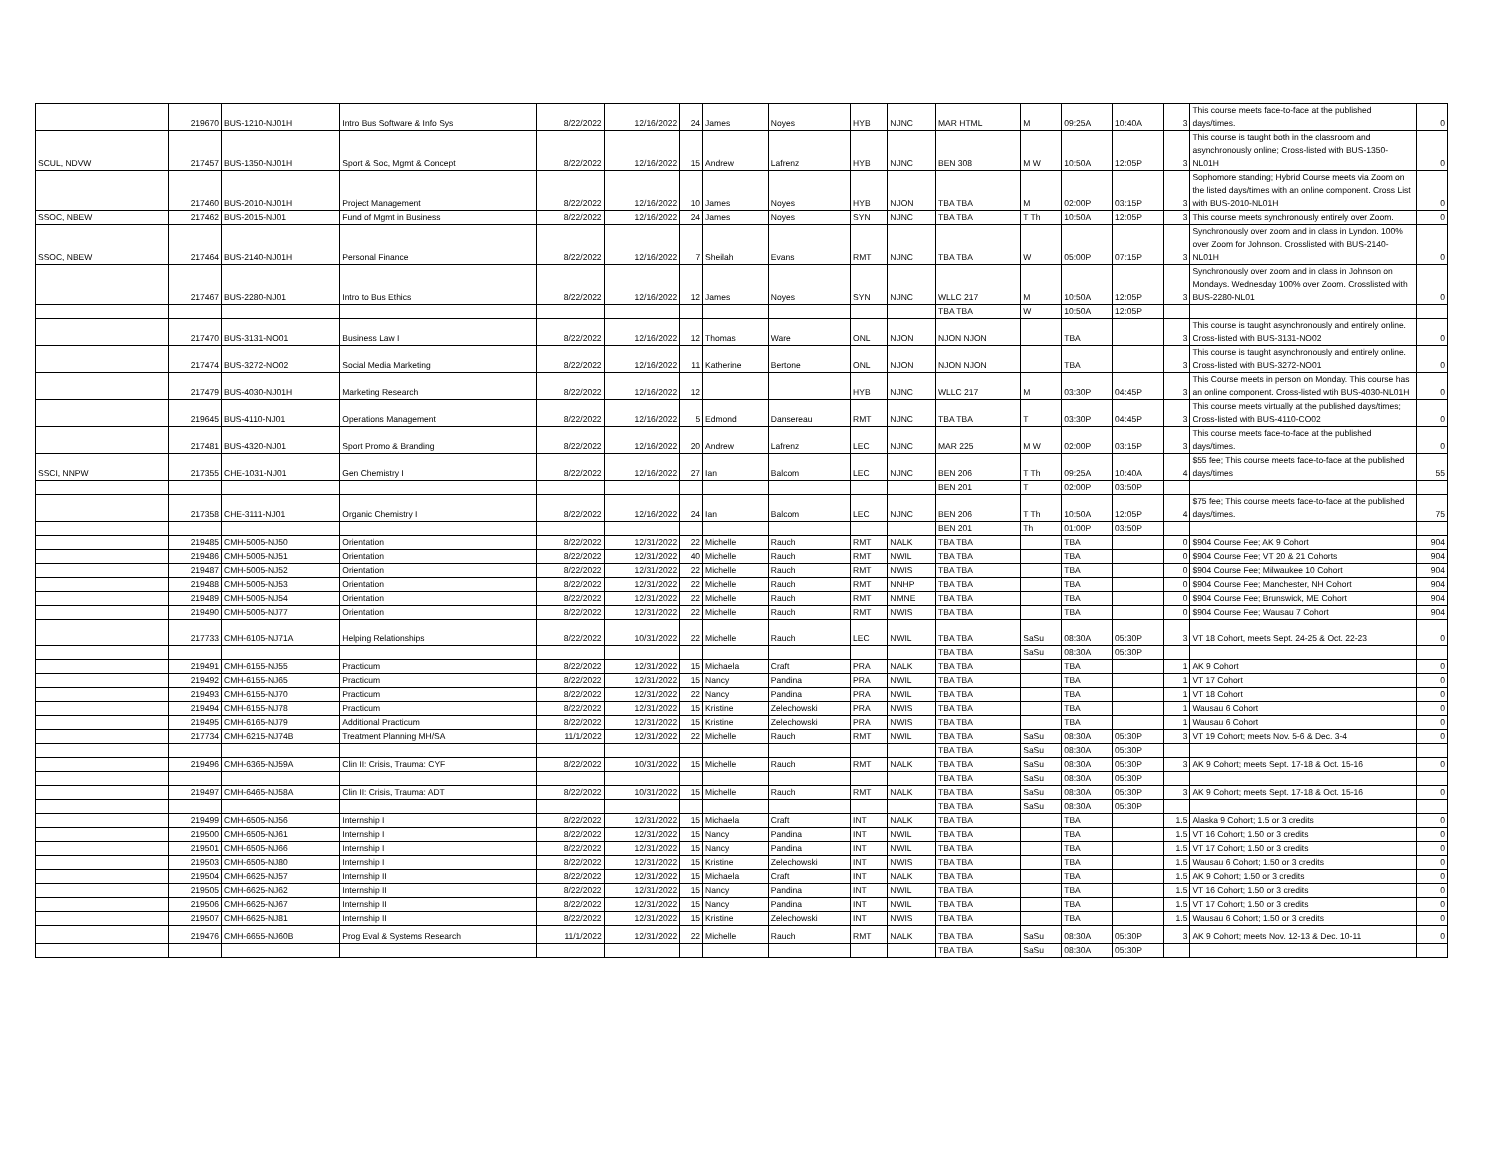| | 219670 | BUS-1210-NJ01H | Intro Bus Software & Info Sys | 8/22/2022 | 12/16/2022 | 24 | James | Noyes | HYB | NJNC | MAR HTML | M | 09:25A | 10:40A | 3 | This course meets face-to-face at the published days/times. | 0 |
| SCUL, NDVW | 217457 | BUS-1350-NJ01H | Sport & Soc, Mgmt & Concept | 8/22/2022 | 12/16/2022 | 15 | Andrew | Lafrenz | HYB | NJNC | BEN 308 | M W | 10:50A | 12:05P | 3 | This course is taught both in the classroom and asynchronously online; Cross-listed with BUS-1350-NL01H | 0 |
| | 217460 | BUS-2010-NJ01H | Project Management | 8/22/2022 | 12/16/2022 | 10 | James | Noyes | HYB | NJON | TBA TBA | M | 02:00P | 03:15P | 3 | Sophomore standing; Hybrid Course meets via Zoom on the listed days/times with an online component. Cross List with BUS-2010-NL01H | 0 |
| SSOC, NBEW | 217462 | BUS-2015-NJ01 | Fund of Mgmt in Business | 8/22/2022 | 12/16/2022 | 24 | James | Noyes | SYN | NJNC | TBA TBA | T Th | 10:50A | 12:05P | 3 | This course meets synchronously entirely over Zoom. | 0 |
| SSOC, NBEW | 217464 | BUS-2140-NJ01H | Personal Finance | 8/22/2022 | 12/16/2022 | 7 | Sheilah | Evans | RMT | NJNC | TBA TBA | W | 05:00P | 07:15P | 3 | Synchronously over zoom and in class in Lyndon. 100% over Zoom for Johnson. Crosslisted with BUS-2140-NL01H | 0 |
| | 217467 | BUS-2280-NJ01 | Intro to Bus Ethics | 8/22/2022 | 12/16/2022 | 12 | James | Noyes | SYN | NJNC | WLLC 217 | M | 10:50A | 12:05P | 3 | Synchronously over zoom and in class in Johnson on Mondays. Wednesday 100% over Zoom. Crosslisted with BUS-2280-NL01 | 0 |
| | | | | | | | | | | | TBA TBA | W | 10:50A | 12:05P | | | |
| | 217470 | BUS-3131-NO01 | Business Law I | 8/22/2022 | 12/16/2022 | 12 | Thomas | Ware | ONL | NJON | NJON NJON | | TBA | | 3 | This course is taught asynchronously and entirely online. Cross-listed with BUS-3131-NO02 | 0 |
| | 217474 | BUS-3272-NO02 | Social Media Marketing | 8/22/2022 | 12/16/2022 | 11 | Katherine | Bertone | ONL | NJON | NJON NJON | | TBA | | 3 | This course is taught asynchronously and entirely online. Cross-listed with BUS-3272-NO01 | 0 |
| | 217479 | BUS-4030-NJ01H | Marketing Research | 8/22/2022 | 12/16/2022 | 12 | | | HYB | NJNC | WLLC 217 | M | 03:30P | 04:45P | 3 | This Course meets in person on Monday. This course has an online component. Cross-listed wtih BUS-4030-NL01H | 0 |
| | 219645 | BUS-4110-NJ01 | Operations Management | 8/22/2022 | 12/16/2022 | 5 | Edmond | Dansereau | RMT | NJNC | TBA TBA | T | 03:30P | 04:45P | 3 | This course meets virtually at the published days/times; Cross-listed with BUS-4110-CO02 | 0 |
| | 217481 | BUS-4320-NJ01 | Sport Promo & Branding | 8/22/2022 | 12/16/2022 | 20 | Andrew | Lafrenz | LEC | NJNC | MAR 225 | M W | 02:00P | 03:15P | 3 | This course meets face-to-face at the published days/times. | 0 |
| SSCI, NNPW | 217355 | CHE-1031-NJ01 | Gen Chemistry I | 8/22/2022 | 12/16/2022 | 27 | Ian | Balcom | LEC | NJNC | BEN 206 | T Th | 09:25A | 10:40A | 4 | $55 fee; This course meets face-to-face at the published days/times | 55 |
| | | | | | | | | | | | BEN 201 | T | 02:00P | 03:50P | | | |
| | 217358 | CHE-3111-NJ01 | Organic Chemistry I | 8/22/2022 | 12/16/2022 | 24 | Ian | Balcom | LEC | NJNC | BEN 206 | T Th | 10:50A | 12:05P | 4 | $75 fee; This course meets face-to-face at the published days/times. | 75 |
| | | | | | | | | | | | BEN 201 | Th | 01:00P | 03:50P | | | |
| | 219485 | CMH-5005-NJ50 | Orientation | 8/22/2022 | 12/31/2022 | 22 | Michelle | Rauch | RMT | NALK | TBA TBA | | TBA | | 0 | $904 Course Fee; AK 9 Cohort | 904 |
| | 219486 | CMH-5005-NJ51 | Orientation | 8/22/2022 | 12/31/2022 | 40 | Michelle | Rauch | RMT | NWIL | TBA TBA | | TBA | | 0 | $904 Course Fee; VT 20 & 21 Cohorts | 904 |
| | 219487 | CMH-5005-NJ52 | Orientation | 8/22/2022 | 12/31/2022 | 22 | Michelle | Rauch | RMT | NWIS | TBA TBA | | TBA | | 0 | $904 Course Fee; Milwaukee 10 Cohort | 904 |
| | 219488 | CMH-5005-NJ53 | Orientation | 8/22/2022 | 12/31/2022 | 22 | Michelle | Rauch | RMT | NNHP | TBA TBA | | TBA | | 0 | $904 Course Fee; Manchester, NH Cohort | 904 |
| | 219489 | CMH-5005-NJ54 | Orientation | 8/22/2022 | 12/31/2022 | 22 | Michelle | Rauch | RMT | NMNE | TBA TBA | | TBA | | 0 | $904 Course Fee; Brunswick, ME Cohort | 904 |
| | 219490 | CMH-5005-NJ77 | Orientation | 8/22/2022 | 12/31/2022 | 22 | Michelle | Rauch | RMT | NWIS | TBA TBA | | TBA | | 0 | $904 Course Fee; Wausau 7 Cohort | 904 |
| | 217733 | CMH-6105-NJ71A | Helping Relationships | 8/22/2022 | 10/31/2022 | 22 | Michelle | Rauch | LEC | NWIL | TBA TBA | SaSu | 08:30A | 05:30P | 3 | VT 18 Cohort, meets Sept. 24-25 & Oct. 22-23 | 0 |
| | | | | | | | | | | | TBA TBA | SaSu | 08:30A | 05:30P | | | |
| | 219491 | CMH-6155-NJ55 | Practicum | 8/22/2022 | 12/31/2022 | 15 | Michaela | Craft | PRA | NALK | TBA TBA | | TBA | | 1 | AK 9 Cohort | 0 |
| | 219492 | CMH-6155-NJ65 | Practicum | 8/22/2022 | 12/31/2022 | 15 | Nancy | Pandina | PRA | NWIL | TBA TBA | | TBA | | 1 | VT 17 Cohort | 0 |
| | 219493 | CMH-6155-NJ70 | Practicum | 8/22/2022 | 12/31/2022 | 22 | Nancy | Pandina | PRA | NWIL | TBA TBA | | TBA | | 1 | VT 18 Cohort | 0 |
| | 219494 | CMH-6155-NJ78 | Practicum | 8/22/2022 | 12/31/2022 | 15 | Kristine | Zelechowski | PRA | NWIS | TBA TBA | | TBA | | 1 | Wausau 6 Cohort | 0 |
| | 219495 | CMH-6165-NJ79 | Additional Practicum | 8/22/2022 | 12/31/2022 | 15 | Kristine | Zelechowski | PRA | NWIS | TBA TBA | | TBA | | 1 | Wausau 6 Cohort | 0 |
| | 217734 | CMH-6215-NJ74B | Treatment Planning MH/SA | 11/1/2022 | 12/31/2022 | 22 | Michelle | Rauch | RMT | NWIL | TBA TBA | SaSu | 08:30A | 05:30P | 3 | VT 19 Cohort; meets Nov. 5-6 & Dec. 3-4 | 0 |
| | | | | | | | | | | | TBA TBA | SaSu | 08:30A | 05:30P | | | |
| | 219496 | CMH-6365-NJ59A | Clin II: Crisis, Trauma: CYF | 8/22/2022 | 10/31/2022 | 15 | Michelle | Rauch | RMT | NALK | TBA TBA | SaSu | 08:30A | 05:30P | 3 | AK 9 Cohort; meets Sept. 17-18 & Oct. 15-16 | 0 |
| | | | | | | | | | | | TBA TBA | SaSu | 08:30A | 05:30P | | | |
| | 219497 | CMH-6465-NJ58A | Clin II: Crisis, Trauma: ADT | 8/22/2022 | 10/31/2022 | 15 | Michelle | Rauch | RMT | NALK | TBA TBA | SaSu | 08:30A | 05:30P | 3 | AK 9 Cohort; meets Sept. 17-18 & Oct. 15-16 | 0 |
| | | | | | | | | | | | TBA TBA | SaSu | 08:30A | 05:30P | | | |
| | 219499 | CMH-6505-NJ56 | Internship I | 8/22/2022 | 12/31/2022 | 15 | Michaela | Craft | INT | NALK | TBA TBA | | TBA | | 1.5 | Alaska 9 Cohort; 1.5 or 3 credits | 0 |
| | 219500 | CMH-6505-NJ61 | Internship I | 8/22/2022 | 12/31/2022 | 15 | Nancy | Pandina | INT | NWIL | TBA TBA | | TBA | | 1.5 | VT 16 Cohort; 1.50 or 3 credits | 0 |
| | 219501 | CMH-6505-NJ66 | Internship I | 8/22/2022 | 12/31/2022 | 15 | Nancy | Pandina | INT | NWIL | TBA TBA | | TBA | | 1.5 | VT 17 Cohort; 1.50 or 3 credits | 0 |
| | 219503 | CMH-6505-NJ80 | Internship I | 8/22/2022 | 12/31/2022 | 15 | Kristine | Zelechowski | INT | NWIS | TBA TBA | | TBA | | 1.5 | Wausau 6 Cohort; 1.50 or 3 credits | 0 |
| | 219504 | CMH-6625-NJ57 | Internship II | 8/22/2022 | 12/31/2022 | 15 | Michaela | Craft | INT | NALK | TBA TBA | | TBA | | 1.5 | AK 9 Cohort; 1.50 or 3 credits | 0 |
| | 219505 | CMH-6625-NJ62 | Internship II | 8/22/2022 | 12/31/2022 | 15 | Nancy | Pandina | INT | NWIL | TBA TBA | | TBA | | 1.5 | VT 16 Cohort; 1.50 or 3 credits | 0 |
| | 219506 | CMH-6625-NJ67 | Internship II | 8/22/2022 | 12/31/2022 | 15 | Nancy | Pandina | INT | NWIL | TBA TBA | | TBA | | 1.5 | VT 17 Cohort; 1.50 or 3 credits | 0 |
| | 219507 | CMH-6625-NJ81 | Internship II | 8/22/2022 | 12/31/2022 | 15 | Kristine | Zelechowski | INT | NWIS | TBA TBA | | TBA | | 1.5 | Wausau 6 Cohort; 1.50 or 3 credits | 0 |
| | 219476 | CMH-6655-NJ60B | Prog Eval & Systems Research | 11/1/2022 | 12/31/2022 | 22 | Michelle | Rauch | RMT | NALK | TBA TBA | SaSu | 08:30A | 05:30P | 3 | AK 9 Cohort; meets Nov. 12-13 & Dec. 10-11 | 0 |
| | | | | | | | | | | | TBA TBA | SaSu | 08:30A | 05:30P | | | |